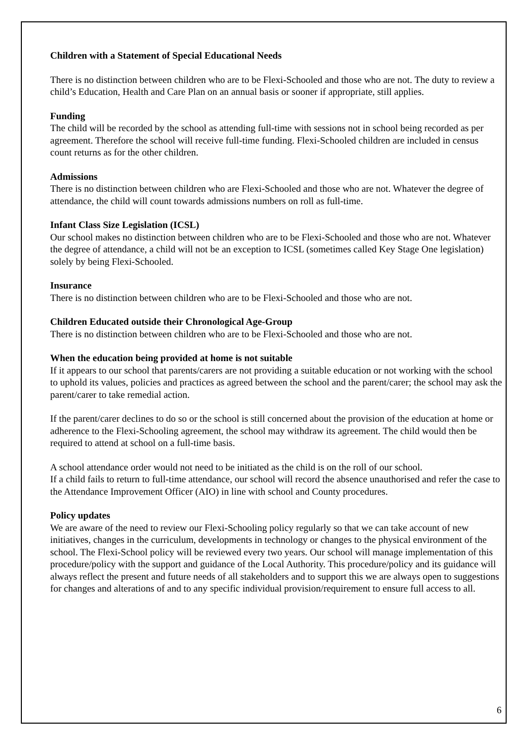Children with a Statement of Special Educational Needs
There is no distinction between children who are to be Flexi-Schooled and those who are not. The duty to review a child’s Education, Health and Care Plan on an annual basis or sooner if appropriate, still applies.
Funding
The child will be recorded by the school as attending full-time with sessions not in school being recorded as per agreement. Therefore the school will receive full-time funding. Flexi-Schooled children are included in census count returns as for the other children.
Admissions
There is no distinction between children who are Flexi-Schooled and those who are not. Whatever the degree of attendance, the child will count towards admissions numbers on roll as full-time.
Infant Class Size Legislation (ICSL)
Our school makes no distinction between children who are to be Flexi-Schooled and those who are not. Whatever the degree of attendance, a child will not be an exception to ICSL (sometimes called Key Stage One legislation) solely by being Flexi-Schooled.
Insurance
There is no distinction between children who are to be Flexi-Schooled and those who are not.
Children Educated outside their Chronological Age-Group
There is no distinction between children who are to be Flexi-Schooled and those who are not.
When the education being provided at home is not suitable
If it appears to our school that parents/carers are not providing a suitable education or not working with the school to uphold its values, policies and practices as agreed between the school and the parent/carer; the school may ask the parent/carer to take remedial action.
If the parent/carer declines to do so or the school is still concerned about the provision of the education at home or adherence to the Flexi-Schooling agreement, the school may withdraw its agreement. The child would then be required to attend at school on a full-time basis.
A school attendance order would not need to be initiated as the child is on the roll of our school.
If a child fails to return to full-time attendance, our school will record the absence unauthorised and refer the case to the Attendance Improvement Officer (AIO) in line with school and County procedures.
Policy updates
We are aware of the need to review our Flexi-Schooling policy regularly so that we can take account of new initiatives, changes in the curriculum, developments in technology or changes to the physical environment of the school. The Flexi-School policy will be reviewed every two years. Our school will manage implementation of this procedure/policy with the support and guidance of the Local Authority. This procedure/policy and its guidance will always reflect the present and future needs of all stakeholders and to support this we are always open to suggestions for changes and alterations of and to any specific individual provision/requirement to ensure full access to all.
6